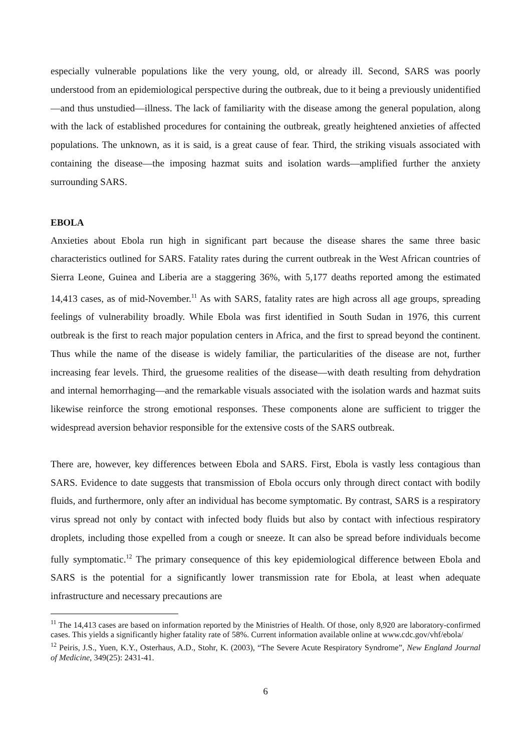especially vulnerable populations like the very young, old, or already ill. Second, SARS was poorly understood from an epidemiological perspective during the outbreak, due to it being a previously unidentified—and thus unstudied—illness. The lack of familiarity with the disease among the general population, along with the lack of established procedures for containing the outbreak, greatly heightened anxieties of affected populations. The unknown, as it is said, is a great cause of fear. Third, the striking visuals associated with containing the disease—the imposing hazmat suits and isolation wards—amplified further the anxiety surrounding SARS.
EBOLA
Anxieties about Ebola run high in significant part because the disease shares the same three basic characteristics outlined for SARS. Fatality rates during the current outbreak in the West African countries of Sierra Leone, Guinea and Liberia are a staggering 36%, with 5,177 deaths reported among the estimated 14,413 cases, as of mid-November.<sup>11</sup> As with SARS, fatality rates are high across all age groups, spreading feelings of vulnerability broadly. While Ebola was first identified in South Sudan in 1976, this current outbreak is the first to reach major population centers in Africa, and the first to spread beyond the continent. Thus while the name of the disease is widely familiar, the particularities of the disease are not, further increasing fear levels. Third, the gruesome realities of the disease—with death resulting from dehydration and internal hemorrhaging—and the remarkable visuals associated with the isolation wards and hazmat suits likewise reinforce the strong emotional responses. These components alone are sufficient to trigger the widespread aversion behavior responsible for the extensive costs of the SARS outbreak.
There are, however, key differences between Ebola and SARS. First, Ebola is vastly less contagious than SARS. Evidence to date suggests that transmission of Ebola occurs only through direct contact with bodily fluids, and furthermore, only after an individual has become symptomatic. By contrast, SARS is a respiratory virus spread not only by contact with infected body fluids but also by contact with infectious respiratory droplets, including those expelled from a cough or sneeze. It can also be spread before individuals become fully symptomatic.<sup>12</sup> The primary consequence of this key epidemiological difference between Ebola and SARS is the potential for a significantly lower transmission rate for Ebola, at least when adequate infrastructure and necessary precautions are
<sup>11</sup> The 14,413 cases are based on information reported by the Ministries of Health. Of those, only 8,920 are laboratory-confirmed cases. This yields a significantly higher fatality rate of 58%. Current information available online at www.cdc.gov/vhf/ebola/
<sup>12</sup> Peiris, J.S., Yuen, K.Y., Osterhaus, A.D., Stohr, K. (2003), “The Severe Acute Respiratory Syndrome”, New England Journal of Medicine, 349(25): 2431-41.
6